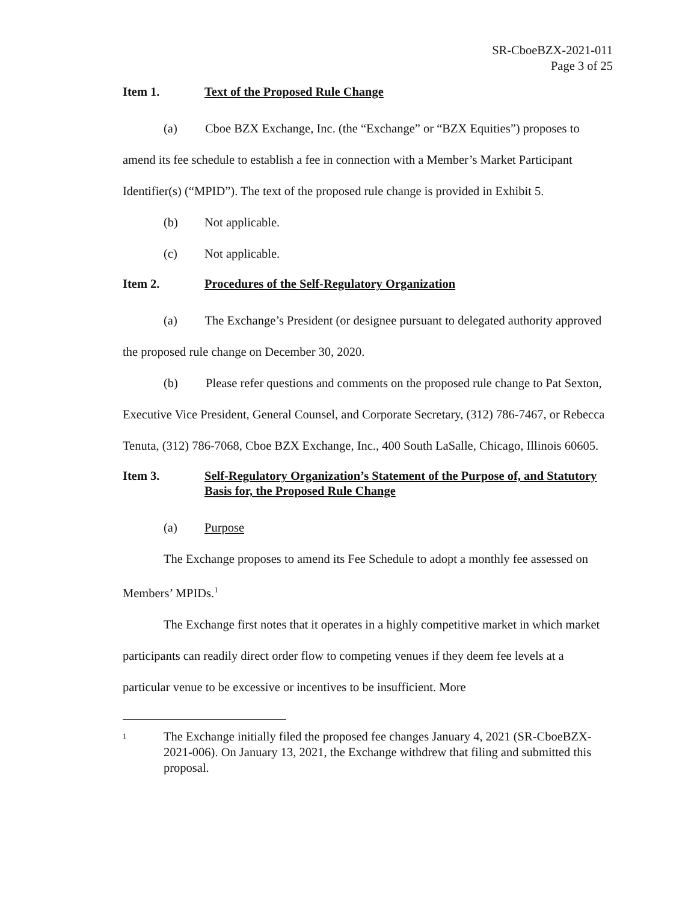SR-CboeBZX-2021-011
Page 3 of 25
Item 1. Text of the Proposed Rule Change
(a) Cboe BZX Exchange, Inc. (the “Exchange” or “BZX Equities”) proposes to amend its fee schedule to establish a fee in connection with a Member’s Market Participant Identifier(s) (“MPID”). The text of the proposed rule change is provided in Exhibit 5.
(b) Not applicable.
(c) Not applicable.
Item 2. Procedures of the Self-Regulatory Organization
(a) The Exchange’s President (or designee pursuant to delegated authority approved the proposed rule change on December 30, 2020.
(b) Please refer questions and comments on the proposed rule change to Pat Sexton, Executive Vice President, General Counsel, and Corporate Secretary, (312) 786-7467, or Rebecca Tenuta, (312) 786-7068, Cboe BZX Exchange, Inc., 400 South LaSalle, Chicago, Illinois 60605.
Item 3. Self-Regulatory Organization’s Statement of the Purpose of, and Statutory Basis for, the Proposed Rule Change
(a) Purpose
The Exchange proposes to amend its Fee Schedule to adopt a monthly fee assessed on Members’ MPIDs.<sup>1</sup>
The Exchange first notes that it operates in a highly competitive market in which market participants can readily direct order flow to competing venues if they deem fee levels at a particular venue to be excessive or incentives to be insufficient. More
1 The Exchange initially filed the proposed fee changes January 4, 2021 (SR-CboeBZX-2021-006). On January 13, 2021, the Exchange withdrew that filing and submitted this proposal.